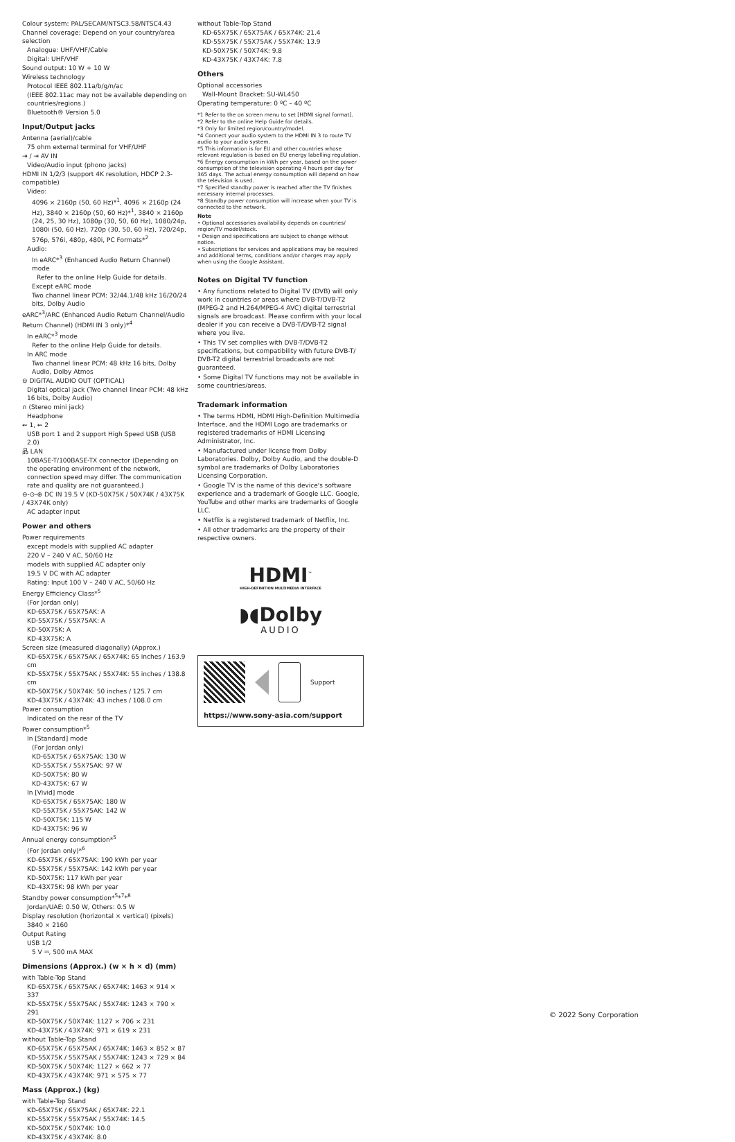Colour system: PAL/SECAM/NTSC3.58/NTSC4.43
Channel coverage: Depend on your country/area selection
Analogue: UHF/VHF/Cable
Digital: UHF/VHF
Sound output: 10 W + 10 W
Wireless technology
Protocol IEEE 802.11a/b/g/n/ac
(IEEE 802.11ac may not be available depending on countries/regions.)
Bluetooth® Version 5.0
Input/Output jacks
Antenna (aerial)/cable
75 ohm external terminal for VHF/UHF
⇥ / ⇥ AV IN
Video/Audio input (phono jacks)
HDMI IN 1/2/3 (support 4K resolution, HDCP 2.3-compatible)
Video:
4096 × 2160p (50, 60 Hz)*<sup>1</sup>, 4096 × 2160p (24 Hz), 3840 × 2160p (50, 60 Hz)*<sup>1</sup>, 3840 × 2160p (24, 25, 30 Hz), 1080p (30, 50, 60 Hz), 1080/24p, 1080i (50, 60 Hz), 720p (30, 50, 60 Hz), 720/24p, 576p, 576i, 480p, 480i, PC Formats*<sup>2</sup>
Audio:
In eARC*<sup>3</sup> (Enhanced Audio Return Channel) mode
Refer to the online Help Guide for details.
Except eARC mode
Two channel linear PCM: 32/44.1/48 kHz 16/20/24 bits, Dolby Audio
eARC*<sup>3</sup>/ARC (Enhanced Audio Return Channel/Audio Return Channel) (HDMI IN 3 only)*<sup>4</sup>
In eARC*<sup>3</sup> mode
Refer to the online Help Guide for details.
In ARC mode
Two channel linear PCM: 48 kHz 16 bits, Dolby Audio, Dolby Atmos
⊖ DIGITAL AUDIO OUT (OPTICAL)
Digital optical jack (Two channel linear PCM: 48 kHz 16 bits, Dolby Audio)
∩ (Stereo mini jack)
Headphone
⇜ 1, ⇜ 2
USB port 1 and 2 support High Speed USB (USB 2.0)
品 LAN
10BASE-T/100BASE-TX connector (Depending on the operating environment of the network, connection speed may differ. The communication rate and quality are not guaranteed.)
⊖-⊙-⊕ DC IN 19.5 V (KD-50X75K / 50X74K / 43X75K / 43X74K only)
AC adapter input
Power and others
Power requirements
except models with supplied AC adapter
220 V – 240 V AC, 50/60 Hz
models with supplied AC adapter only
19.5 V DC with AC adapter
Rating: Input 100 V – 240 V AC, 50/60 Hz
Energy Efficiency Class*<sup>5</sup>
(For Jordan only)
KD-65X75K / 65X75AK: A
KD-55X75K / 55X75AK: A
KD-50X75K: A
KD-43X75K: A
Screen size (measured diagonally) (Approx.)
KD-65X75K / 65X75AK / 65X74K: 65 inches / 163.9 cm
KD-55X75K / 55X75AK / 55X74K: 55 inches / 138.8 cm
KD-50X75K / 50X74K: 50 inches / 125.7 cm
KD-43X75K / 43X74K: 43 inches / 108.0 cm
Power consumption
Indicated on the rear of the TV
Power consumption*<sup>5</sup>
In [Standard] mode
(For Jordan only)
KD-65X75K / 65X75AK: 130 W
KD-55X75K / 55X75AK: 97 W
KD-50X75K: 80 W
KD-43X75K: 67 W
In [Vivid] mode
KD-65X75K / 65X75AK: 180 W
KD-55X75K / 55X75AK: 142 W
KD-50X75K: 115 W
KD-43X75K: 96 W
Annual energy consumption*<sup>5</sup>
(For Jordan only)*<sup>6</sup>
KD-65X75K / 65X75AK: 190 kWh per year
KD-55X75K / 55X75AK: 142 kWh per year
KD-50X75K: 117 kWh per year
KD-43X75K: 98 kWh per year
Standby power consumption*<sup>5</sup>*<sup>7</sup>*<sup>8</sup>
Jordan/UAE: 0.50 W, Others: 0.5 W
Display resolution (horizontal × vertical) (pixels)
3840 × 2160
Output Rating
USB 1/2
5 V ⎓, 500 mA MAX
Dimensions (Approx.) (w × h × d) (mm)
with Table-Top Stand
KD-65X75K / 65X75AK / 65X74K: 1463 × 914 × 337
KD-55X75K / 55X75AK / 55X74K: 1243 × 790 × 291
KD-50X75K / 50X74K: 1127 × 706 × 231
KD-43X75K / 43X74K: 971 × 619 × 231
without Table-Top Stand
KD-65X75K / 65X75AK / 65X74K: 1463 × 852 × 87
KD-55X75K / 55X75AK / 55X74K: 1243 × 729 × 84
KD-50X75K / 50X74K: 1127 × 662 × 77
KD-43X75K / 43X74K: 971 × 575 × 77
Mass (Approx.) (kg)
with Table-Top Stand
KD-65X75K / 65X75AK / 65X74K: 22.1
KD-55X75K / 55X75AK / 55X74K: 14.5
KD-50X75K / 50X74K: 10.0
KD-43X75K / 43X74K: 8.0
without Table-Top Stand
KD-65X75K / 65X75AK / 65X74K: 21.4
KD-55X75K / 55X75AK / 55X74K: 13.9
KD-50X75K / 50X74K: 9.8
KD-43X75K / 43X74K: 7.8
Others
Optional accessories
Wall-Mount Bracket: SU-WL450
Operating temperature: 0 ºC – 40 ºC
*1 Refer to the on screen menu to set [HDMI signal format].
*2 Refer to the online Help Guide for details.
*3 Only for limited region/country/model.
*4 Connect your audio system to the HDMI IN 3 to route TV audio to your audio system.
*5 This information is for EU and other countries whose relevant regulation is based on EU energy labelling regulation.
*6 Energy consumption in kWh per year, based on the power consumption of the television operating 4 hours per day for 365 days. The actual energy consumption will depend on how the television is used.
*7 Specified standby power is reached after the TV finishes necessary internal processes.
*8 Standby power consumption will increase when your TV is connected to the network.
Note
• Optional accessories availability depends on countries/ region/TV model/stock.
• Design and specifications are subject to change without notice.
• Subscriptions for services and applications may be required and additional terms, conditions and/or charges may apply when using the Google Assistant.
Notes on Digital TV function
• Any functions related to Digital TV (DVB) will only work in countries or areas where DVB-T/DVB-T2 (MPEG-2 and H.264/MPEG-4 AVC) digital terrestrial signals are broadcast. Please confirm with your local dealer if you can receive a DVB-T/DVB-T2 signal where you live.
• This TV set complies with DVB-T/DVB-T2 specifications, but compatibility with future DVB-T/ DVB-T2 digital terrestrial broadcasts are not guaranteed.
• Some Digital TV functions may not be available in some countries/areas.
Trademark information
• The terms HDMI, HDMI High-Definition Multimedia Interface, and the HDMI Logo are trademarks or registered trademarks of HDMI Licensing Administrator, Inc.
• Manufactured under license from Dolby Laboratories. Dolby, Dolby Audio, and the double-D symbol are trademarks of Dolby Laboratories Licensing Corporation.
• Google TV is the name of this device's software experience and a trademark of Google LLC. Google, YouTube and other marks are trademarks of Google LLC.
• Netflix is a registered trademark of Netflix, Inc.
• All other trademarks are the property of their respective owners.
HDMI<sup>™</sup>
HIGH-DEFINITION MULTIMEDIA INTERFACE
◗◖Dolby
AUDIO
Support
https://www.sony-asia.com/support
© 2022 Sony Corporation